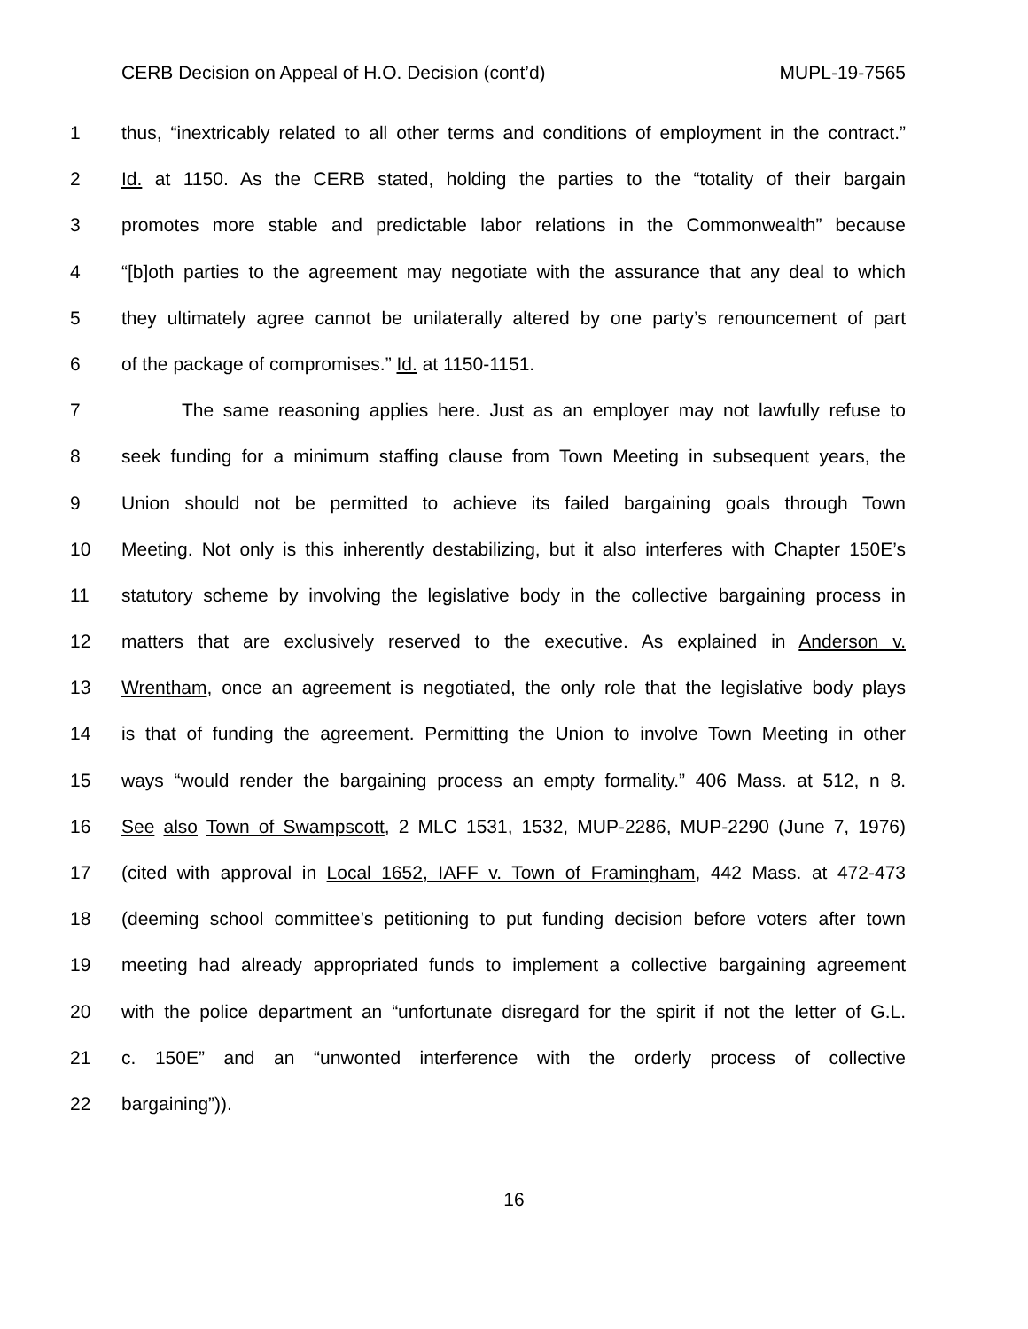CERB Decision on Appeal of H.O. Decision (cont’d) MUPL-19-7565
1 thus, “inextricably related to all other terms and conditions of employment in the contract.”
2 Id. at 1150. As the CERB stated, holding the parties to the “totality of their bargain
3 promotes more stable and predictable labor relations in the Commonwealth” because
4 “[b]oth parties to the agreement may negotiate with the assurance that any deal to which
5 they ultimately agree cannot be unilaterally altered by one party’s renouncement of part
6 of the package of compromises.” Id. at 1150-1151.
7 The same reasoning applies here. Just as an employer may not lawfully refuse to
8 seek funding for a minimum staffing clause from Town Meeting in subsequent years, the
9 Union should not be permitted to achieve its failed bargaining goals through Town
10 Meeting. Not only is this inherently destabilizing, but it also interferes with Chapter 150E’s
11 statutory scheme by involving the legislative body in the collective bargaining process in
12 matters that are exclusively reserved to the executive. As explained in Anderson v.
13 Wrentham, once an agreement is negotiated, the only role that the legislative body plays
14 is that of funding the agreement. Permitting the Union to involve Town Meeting in other
15 ways “would render the bargaining process an empty formality.” 406 Mass. at 512, n 8.
16 See also Town of Swampscott, 2 MLC 1531, 1532, MUP-2286, MUP-2290 (June 7, 1976)
17 (cited with approval in Local 1652, IAFF v. Town of Framingham, 442 Mass. at 472-473
18 (deeming school committee’s petitioning to put funding decision before voters after town
19 meeting had already appropriated funds to implement a collective bargaining agreement
20 with the police department an “unfortunate disregard for the spirit if not the letter of G.L.
21 c. 150E” and an “unwonted interference with the orderly process of collective
22 bargaining”)).
16